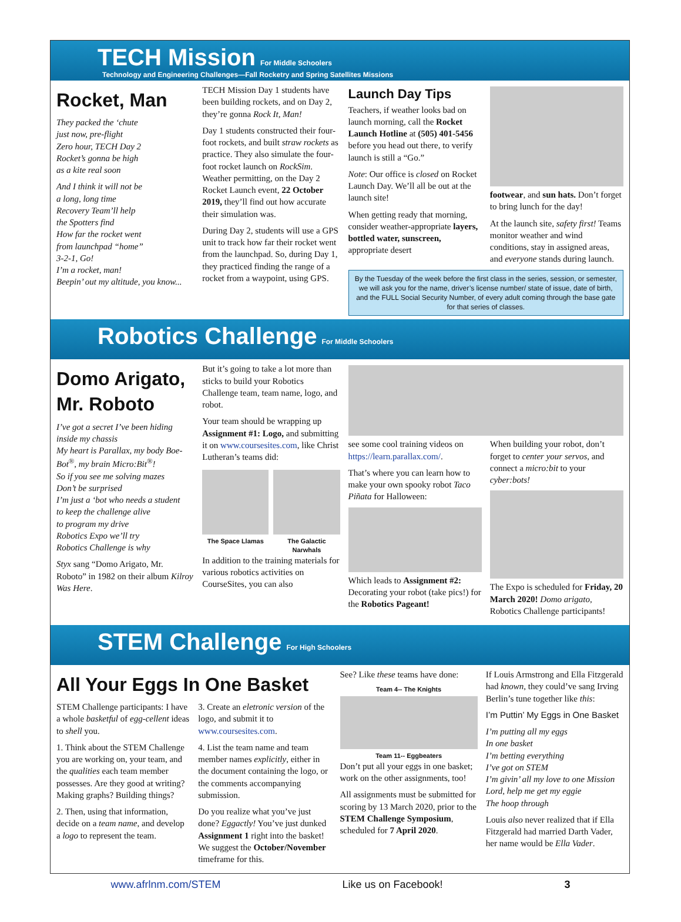TECH Mission
For Middle Schoolers
Technology and Engineering Challenges—Fall Rocketry and Spring Satellites Missions
Rocket, Man
They packed the ‘chute
just now, pre-flight
Zero hour, TECH Day 2
Rocket’s gonna be high
as a kite real soon
And I think it will not be
a long, long time
Recovery Team’ll help
the Spotters find
How far the rocket went
from launchpad “home”
3-2-1, Go!
I’m a rocket, man!
Beepin’ out my altitude, you know...
TECH Mission Day 1 students have been building rockets, and on Day 2, they’re gonna Rock It, Man!
Day 1 students constructed their four-foot rockets, and built straw rockets as practice. They also simulate the four-foot rocket launch on RockSim. Weather permitting, on the Day 2 Rocket Launch event, 22 October 2019, they’ll find out how accurate their simulation was.
During Day 2, students will use a GPS unit to track how far their rocket went from the launchpad. So, during Day 1, they practiced finding the range of a rocket from a waypoint, using GPS.
Launch Day Tips
Teachers, if weather looks bad on launch morning, call the Rocket Launch Hotline at (505) 401-5456 before you head out there, to verify launch is still a “Go.”
Note: Our office is closed on Rocket Launch Day. We’ll all be out at the launch site!
When getting ready that morning, consider weather-appropriate layers, bottled water, sunscreen, appropriate desert
footwear, and sun hats. Don’t forget to bring lunch for the day!
At the launch site, safety first! Teams monitor weather and wind conditions, stay in assigned areas, and everyone stands during launch.
By the Tuesday of the week before the first class in the series, session, or semester, we will ask you for the name, driver’s license number/ state of issue, date of birth, and the FULL Social Security Number, of every adult coming through the base gate for that series of classes.
Robotics Challenge
For Middle Schoolers
Domo Arigato, Mr. Roboto
I’ve got a secret I’ve been hiding inside my chassis
My heart is Parallax, my body Boe-Bot<sup>®</sup>, my brain Micro:Bit<sup>®</sup>!
So if you see me solving mazes
Don’t be surprised
I’m just a ‘bot who needs a student
to keep the challenge alive
to program my drive
Robotics Expo we’ll try
Robotics Challenge is why
Styx sang “Domo Arigato, Mr. Roboto” in 1982 on their album Kilroy Was Here.
But it’s going to take a lot more than sticks to build your Robotics Challenge team, team name, logo, and robot.
Your team should be wrapping up Assignment #1: Logo, and submitting it on www.coursesites.com, like Christ Lutheran’s teams did:
The Space Llamas The Galactic Narwhals
In addition to the training materials for various robotics activities on CourseSites, you can also
see some cool training videos on https://learn.parallax.com/.
That’s where you can learn how to make your own spooky robot Taco Piñata for Halloween:
Which leads to Assignment #2: Decorating your robot (take pics!) for the Robotics Pageant!
When building your robot, don’t forget to center your servos, and connect a micro:bit to your cyber:bots!
The Expo is scheduled for Friday, 20 March 2020! Domo arigato, Robotics Challenge participants!
STEM Challenge
For High Schoolers
All Your Eggs In One Basket
STEM Challenge participants: I have a whole basketful of egg-cellent ideas to shell you.
1. Think about the STEM Challenge you are working on, your team, and the qualities each team member possesses. Are they good at writing? Making graphs? Building things?
2. Then, using that information, decide on a team name, and develop a logo to represent the team.
3. Create an eletronic version of the logo, and submit it to www.coursesites.com.
4. List the team name and team member names explicitly, either in the document containing the logo, or the comments accompanying submission.
Do you realize what you’ve just done? Eggactly! You’ve just dunked Assignment 1 right into the basket! We suggest the October/November timeframe for this.
See? Like these teams have done:
Team 4-- The Knights
Team 11-- Eggbeaters
Don’t put all your eggs in one basket; work on the other assignments, too!
All assignments must be submitted for scoring by 13 March 2020, prior to the STEM Challenge Symposium, scheduled for 7 April 2020.
If Louis Armstrong and Ella Fitzgerald had known, they could’ve sang Irving Berlin’s tune together like this:
I’m Puttin’ My Eggs in One Basket
I’m putting all my eggs
In one basket
I’m betting everything
I’ve got on STEM
I’m givin’ all my love to one Mission
Lord, help me get my eggie
The hoop through
Louis also never realized that if Ella Fitzgerald had married Darth Vader, her name would be Ella Vader.
www.afrlnm.com/STEM Like us on Facebook! 3